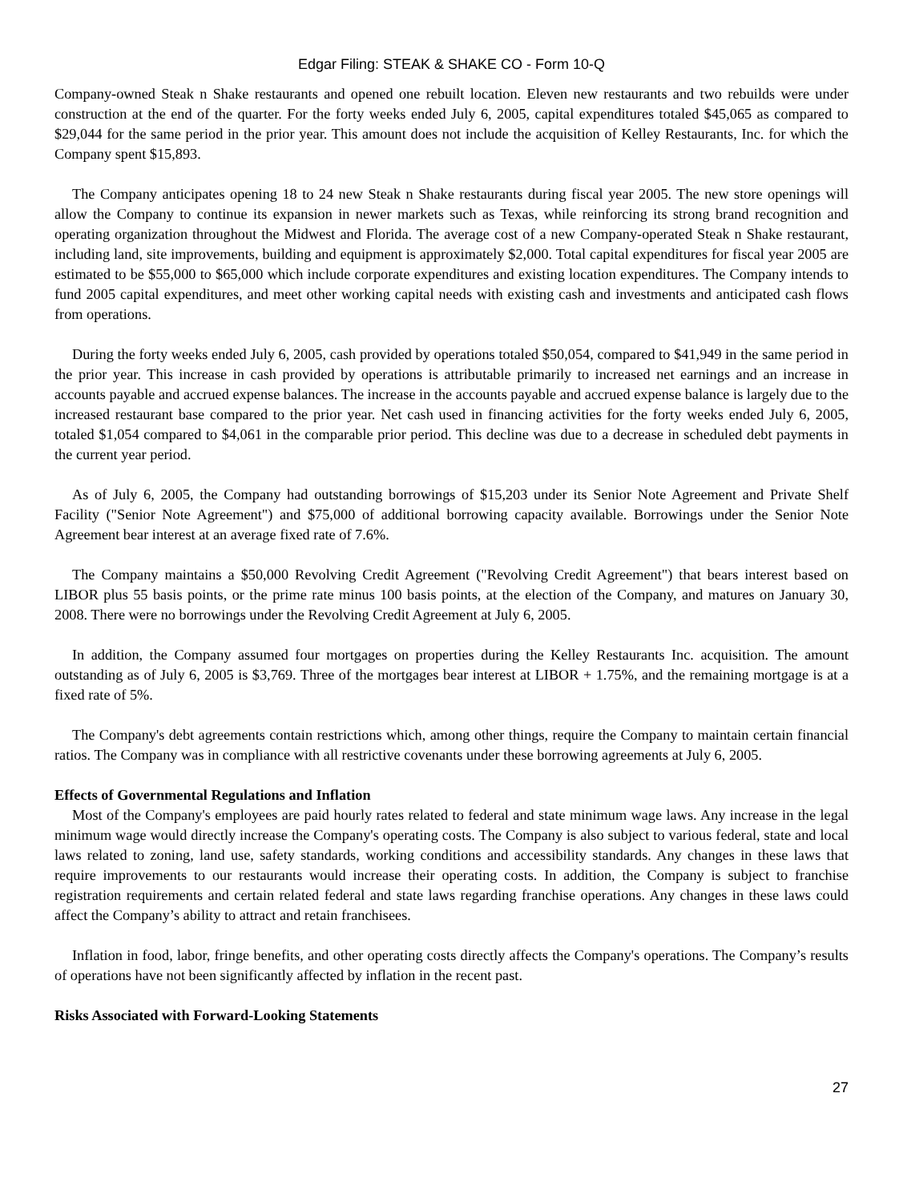Edgar Filing: STEAK & SHAKE CO - Form 10-Q
Company-owned Steak n Shake restaurants and opened one rebuilt location. Eleven new restaurants and two rebuilds were under construction at the end of the quarter. For the forty weeks ended July 6, 2005, capital expenditures totaled $45,065 as compared to $29,044 for the same period in the prior year. This amount does not include the acquisition of Kelley Restaurants, Inc. for which the Company spent $15,893.
The Company anticipates opening 18 to 24 new Steak n Shake restaurants during fiscal year 2005. The new store openings will allow the Company to continue its expansion in newer markets such as Texas, while reinforcing its strong brand recognition and operating organization throughout the Midwest and Florida. The average cost of a new Company-operated Steak n Shake restaurant, including land, site improvements, building and equipment is approximately $2,000. Total capital expenditures for fiscal year 2005 are estimated to be $55,000 to $65,000 which include corporate expenditures and existing location expenditures. The Company intends to fund 2005 capital expenditures, and meet other working capital needs with existing cash and investments and anticipated cash flows from operations.
During the forty weeks ended July 6, 2005, cash provided by operations totaled $50,054, compared to $41,949 in the same period in the prior year. This increase in cash provided by operations is attributable primarily to increased net earnings and an increase in accounts payable and accrued expense balances. The increase in the accounts payable and accrued expense balance is largely due to the increased restaurant base compared to the prior year. Net cash used in financing activities for the forty weeks ended July 6, 2005, totaled $1,054 compared to $4,061 in the comparable prior period. This decline was due to a decrease in scheduled debt payments in the current year period.
As of July 6, 2005, the Company had outstanding borrowings of $15,203 under its Senior Note Agreement and Private Shelf Facility ("Senior Note Agreement") and $75,000 of additional borrowing capacity available. Borrowings under the Senior Note Agreement bear interest at an average fixed rate of 7.6%.
The Company maintains a $50,000 Revolving Credit Agreement ("Revolving Credit Agreement") that bears interest based on LIBOR plus 55 basis points, or the prime rate minus 100 basis points, at the election of the Company, and matures on January 30, 2008. There were no borrowings under the Revolving Credit Agreement at July 6, 2005.
In addition, the Company assumed four mortgages on properties during the Kelley Restaurants Inc. acquisition. The amount outstanding as of July 6, 2005 is $3,769. Three of the mortgages bear interest at LIBOR + 1.75%, and the remaining mortgage is at a fixed rate of 5%.
The Company's debt agreements contain restrictions which, among other things, require the Company to maintain certain financial ratios. The Company was in compliance with all restrictive covenants under these borrowing agreements at July 6, 2005.
Effects of Governmental Regulations and Inflation
Most of the Company's employees are paid hourly rates related to federal and state minimum wage laws. Any increase in the legal minimum wage would directly increase the Company's operating costs. The Company is also subject to various federal, state and local laws related to zoning, land use, safety standards, working conditions and accessibility standards. Any changes in these laws that require improvements to our restaurants would increase their operating costs. In addition, the Company is subject to franchise registration requirements and certain related federal and state laws regarding franchise operations. Any changes in these laws could affect the Company’s ability to attract and retain franchisees.
Inflation in food, labor, fringe benefits, and other operating costs directly affects the Company's operations. The Company’s results of operations have not been significantly affected by inflation in the recent past.
Risks Associated with Forward-Looking Statements
27